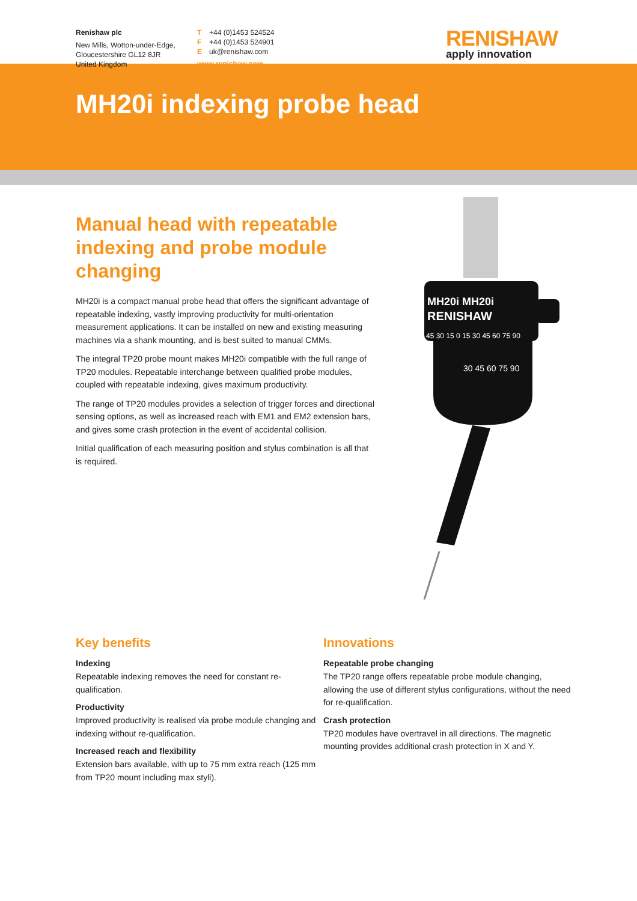Renishaw plc
New Mills, Wotton-under-Edge,
Gloucestershire GL12 8JR
United Kingdom
T +44 (0)1453 524524
F +44 (0)1453 524901
Euk@renishaw.com
www.renishaw.com
RENISHAW
apply innovation
MH20i indexing probe head
Manual head with repeatable indexing and probe module changing
MH20i is a compact manual probe head that offers the significant advantage of repeatable indexing, vastly improving productivity for multi-orientation measurement applications. It can be installed on new and existing measuring machines via a shank mounting, and is best suited to manual CMMs.
The integral TP20 probe mount makes MH20i compatible with the full range of TP20 modules. Repeatable interchange between qualified probe modules, coupled with repeatable indexing, gives maximum productivity.
The range of TP20 modules provides a selection of trigger forces and directional sensing options, as well as increased reach with EM1 and EM2 extension bars, and gives some crash protection in the event of accidental collision.
Initial qualification of each measuring position and stylus combination is all that is required.
MH20i MH20i
RENISHAW
45 30 15 0 15 30 45 60 75 90
30 45 60 75 90
Key benefits
Indexing
Repeatable indexing removes the need for constant re-qualification.
Productivity
Improved productivity is realised via probe module changing and indexing without re-qualification.
Increased reach and flexibility
Extension bars available, with up to 75 mm extra reach (125 mm from TP20 mount including max styli).
Innovations
Repeatable probe changing
The TP20 range offers repeatable probe module changing, allowing the use of different stylus configurations, without the need for re-qualification.
Crash protection
TP20 modules have overtravel in all directions. The magnetic mounting provides additional crash protection in X and Y.